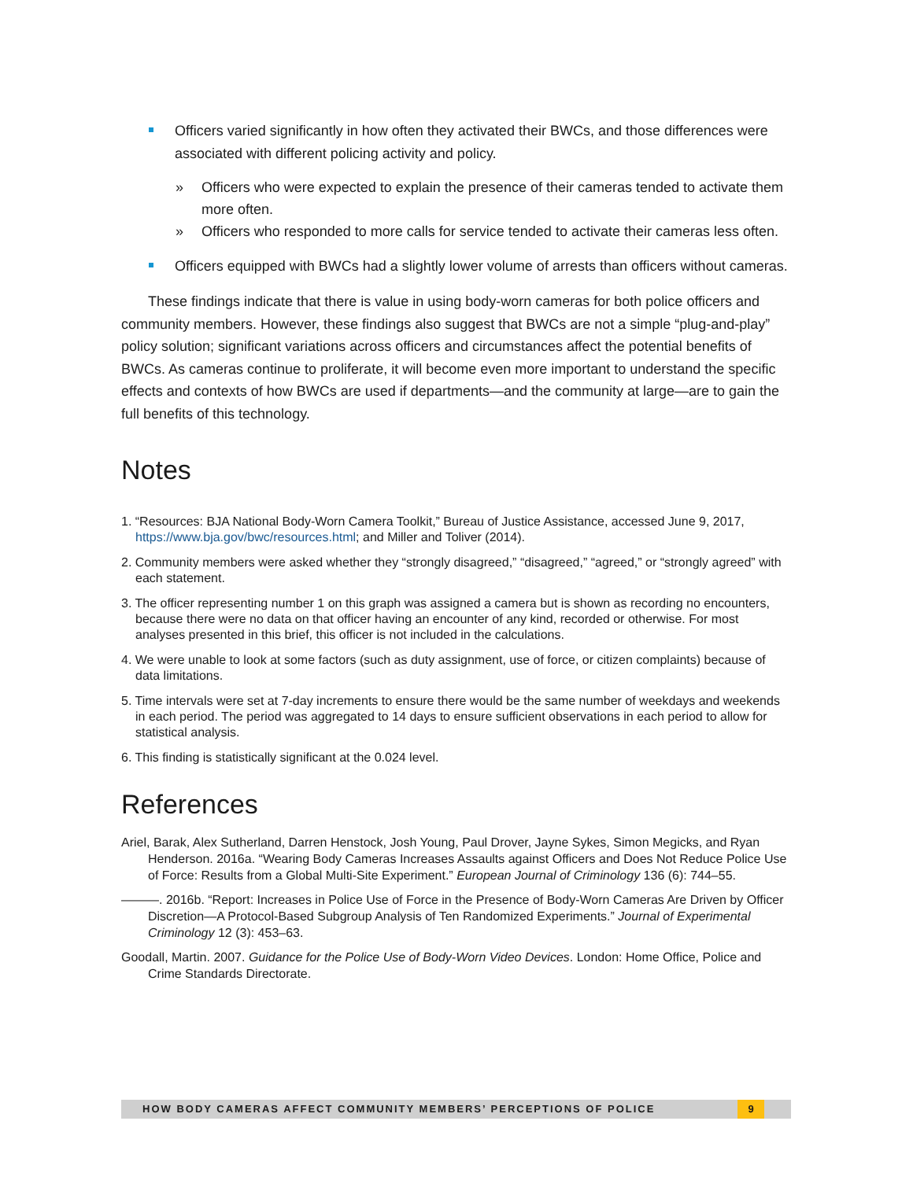Officers varied significantly in how often they activated their BWCs, and those differences were associated with different policing activity and policy.
» Officers who were expected to explain the presence of their cameras tended to activate them more often.
» Officers who responded to more calls for service tended to activate their cameras less often.
Officers equipped with BWCs had a slightly lower volume of arrests than officers without cameras.
These findings indicate that there is value in using body-worn cameras for both police officers and community members. However, these findings also suggest that BWCs are not a simple “plug-and-play” policy solution; significant variations across officers and circumstances affect the potential benefits of BWCs. As cameras continue to proliferate, it will become even more important to understand the specific effects and contexts of how BWCs are used if departments—and the community at large—are to gain the full benefits of this technology.
Notes
1. “Resources: BJA National Body-Worn Camera Toolkit,” Bureau of Justice Assistance, accessed June 9, 2017, https://www.bja.gov/bwc/resources.html; and Miller and Toliver (2014).
2. Community members were asked whether they “strongly disagreed,” “disagreed,” “agreed,” or “strongly agreed” with each statement.
3. The officer representing number 1 on this graph was assigned a camera but is shown as recording no encounters, because there were no data on that officer having an encounter of any kind, recorded or otherwise. For most analyses presented in this brief, this officer is not included in the calculations.
4. We were unable to look at some factors (such as duty assignment, use of force, or citizen complaints) because of data limitations.
5. Time intervals were set at 7-day increments to ensure there would be the same number of weekdays and weekends in each period. The period was aggregated to 14 days to ensure sufficient observations in each period to allow for statistical analysis.
6. This finding is statistically significant at the 0.024 level.
References
Ariel, Barak, Alex Sutherland, Darren Henstock, Josh Young, Paul Drover, Jayne Sykes, Simon Megicks, and Ryan Henderson. 2016a. “Wearing Body Cameras Increases Assaults against Officers and Does Not Reduce Police Use of Force: Results from a Global Multi-Site Experiment.” European Journal of Criminology 136 (6): 744–55.
———. 2016b. “Report: Increases in Police Use of Force in the Presence of Body-Worn Cameras Are Driven by Officer Discretion—A Protocol-Based Subgroup Analysis of Ten Randomized Experiments.” Journal of Experimental Criminology 12 (3): 453–63.
Goodall, Martin. 2007. Guidance for the Police Use of Body-Worn Video Devices. London: Home Office, Police and Crime Standards Directorate.
HOW BODY CAMERAS AFFECT COMMUNITY MEMBERS’ PERCEPTIONS OF POLICE 9